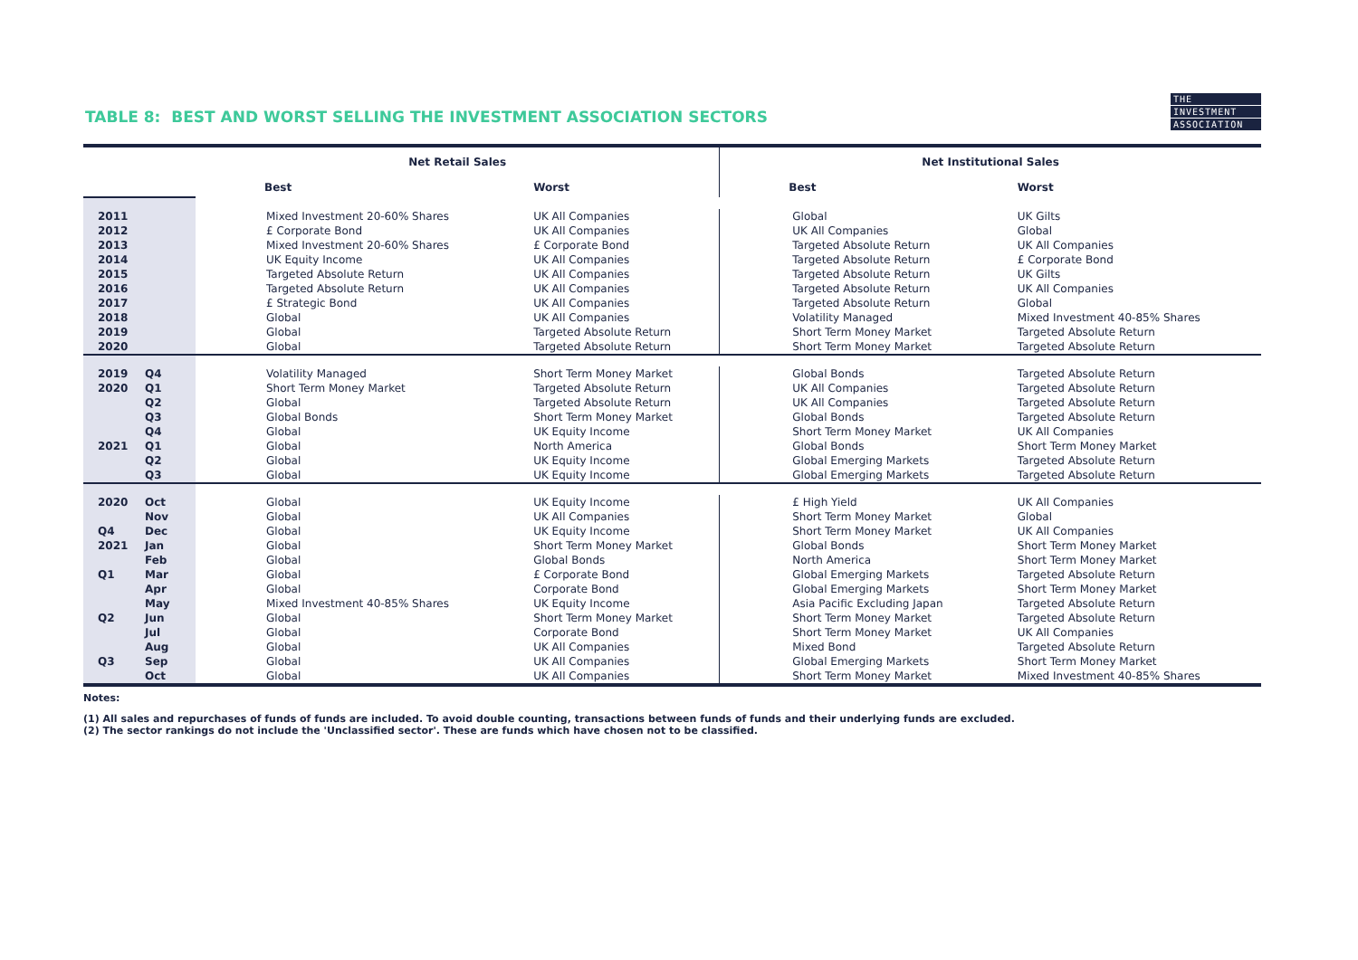TABLE 8: BEST AND WORST SELLING THE INVESTMENT ASSOCIATION SECTORS
| | | Net Retail Sales | | Net Institutional Sales | |
| --- | --- | --- | --- | --- | --- |
| | | Best | Worst | Best | Worst |
| 2011 | | Mixed Investment 20-60% Shares | UK All Companies | Global | UK Gilts |
| 2012 | | £ Corporate Bond | UK All Companies | UK All Companies | Global |
| 2013 | | Mixed Investment 20-60% Shares | £ Corporate Bond | Targeted Absolute Return | UK All Companies |
| 2014 | | UK Equity Income | UK All Companies | Targeted Absolute Return | £ Corporate Bond |
| 2015 | | Targeted Absolute Return | UK All Companies | Targeted Absolute Return | UK Gilts |
| 2016 | | Targeted Absolute Return | UK All Companies | Targeted Absolute Return | UK All Companies |
| 2017 | | £ Strategic Bond | UK All Companies | Targeted Absolute Return | Global |
| 2018 | | Global | UK All Companies | Volatility Managed | Mixed Investment 40-85% Shares |
| 2019 | | Global | Targeted Absolute Return | Short Term Money Market | Targeted Absolute Return |
| 2020 | | Global | Targeted Absolute Return | Short Term Money Market | Targeted Absolute Return |
| 2019 | Q4 | Volatility Managed | Short Term Money Market | Global Bonds | Targeted Absolute Return |
| 2020 | Q1 | Short Term Money Market | Targeted Absolute Return | UK All Companies | Targeted Absolute Return |
| | Q2 | Global | Targeted Absolute Return | UK All Companies | Targeted Absolute Return |
| | Q3 | Global Bonds | Short Term Money Market | Global Bonds | Targeted Absolute Return |
| | Q4 | Global | UK Equity Income | Short Term Money Market | UK All Companies |
| 2021 | Q1 | Global | North America | Global Bonds | Short Term Money Market |
| | Q2 | Global | UK Equity Income | Global Emerging Markets | Targeted Absolute Return |
| | Q3 | Global | UK Equity Income | Global Emerging Markets | Targeted Absolute Return |
| 2020 | Oct | Global | UK Equity Income | £ High Yield | UK All Companies |
| | Nov | Global | UK All Companies | Short Term Money Market | Global |
| Q4 | Dec | Global | UK Equity Income | Short Term Money Market | UK All Companies |
| 2021 | Jan | Global | Short Term Money Market | Global Bonds | Short Term Money Market |
| | Feb | Global | Global Bonds | North America | Short Term Money Market |
| Q1 | Mar | Global | £ Corporate Bond | Global Emerging Markets | Targeted Absolute Return |
| | Apr | Global | Corporate Bond | Global Emerging Markets | Short Term Money Market |
| | May | Mixed Investment 40-85% Shares | UK Equity Income | Asia Pacific Excluding Japan | Targeted Absolute Return |
| Q2 | Jun | Global | Short Term Money Market | Short Term Money Market | Targeted Absolute Return |
| | Jul | Global | Corporate Bond | Short Term Money Market | UK All Companies |
| | Aug | Global | UK All Companies | Mixed Bond | Targeted Absolute Return |
| Q3 | Sep | Global | UK All Companies | Global Emerging Markets | Short Term Money Market |
| | Oct | Global | UK All Companies | Short Term Money Market | Mixed Investment 40-85% Shares |
Notes:
(1) All sales and repurchases of funds of funds are included. To avoid double counting, transactions between funds of funds and their underlying funds are excluded.
(2) The sector rankings do not include the 'Unclassified sector'. These are funds which have chosen not to be classified.
THE
INVESTMENT
ASSOCIATION